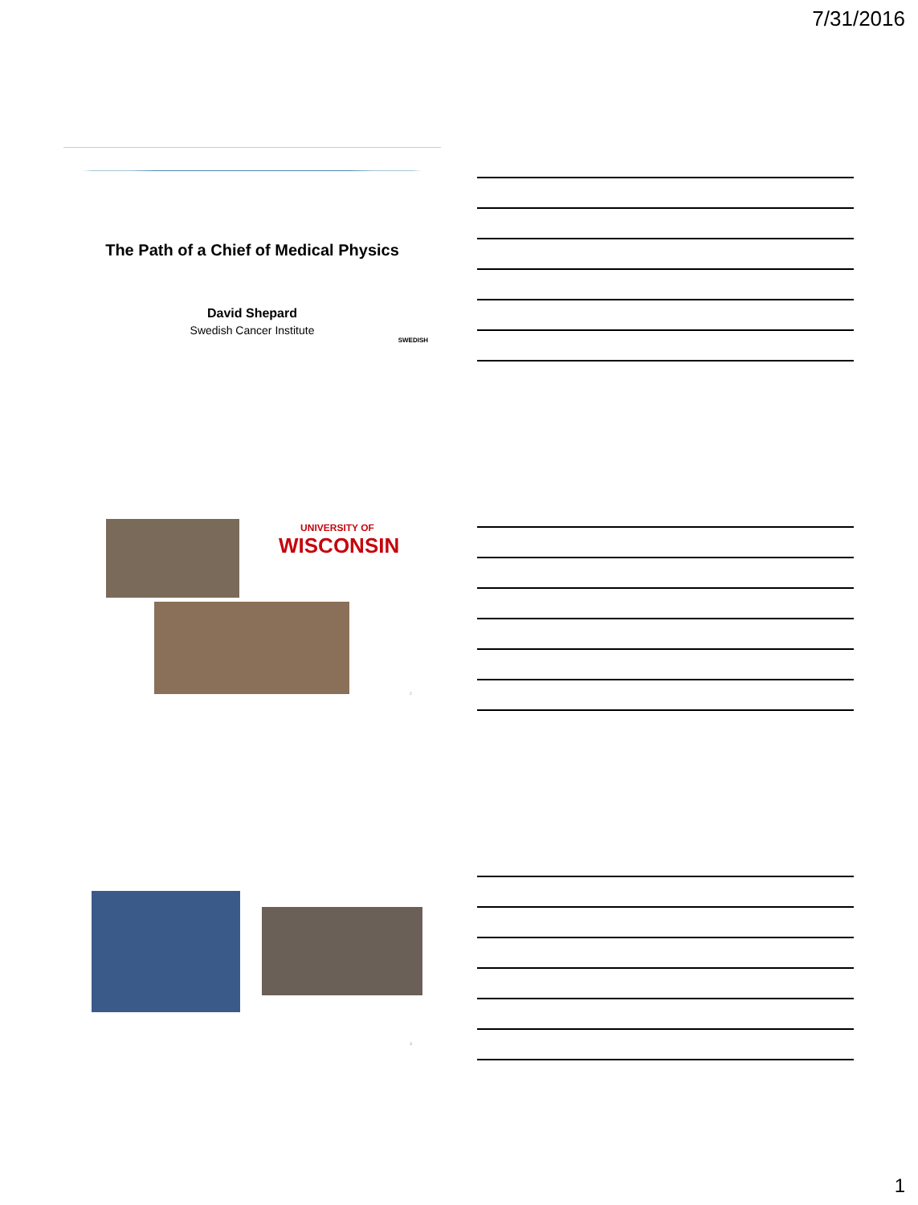7/31/2016
The Path of a Chief of Medical Physics
David Shepard
Swedish Cancer Institute
SWEDISH
UNIVERSITY OF
WISCONSIN
2
3
1